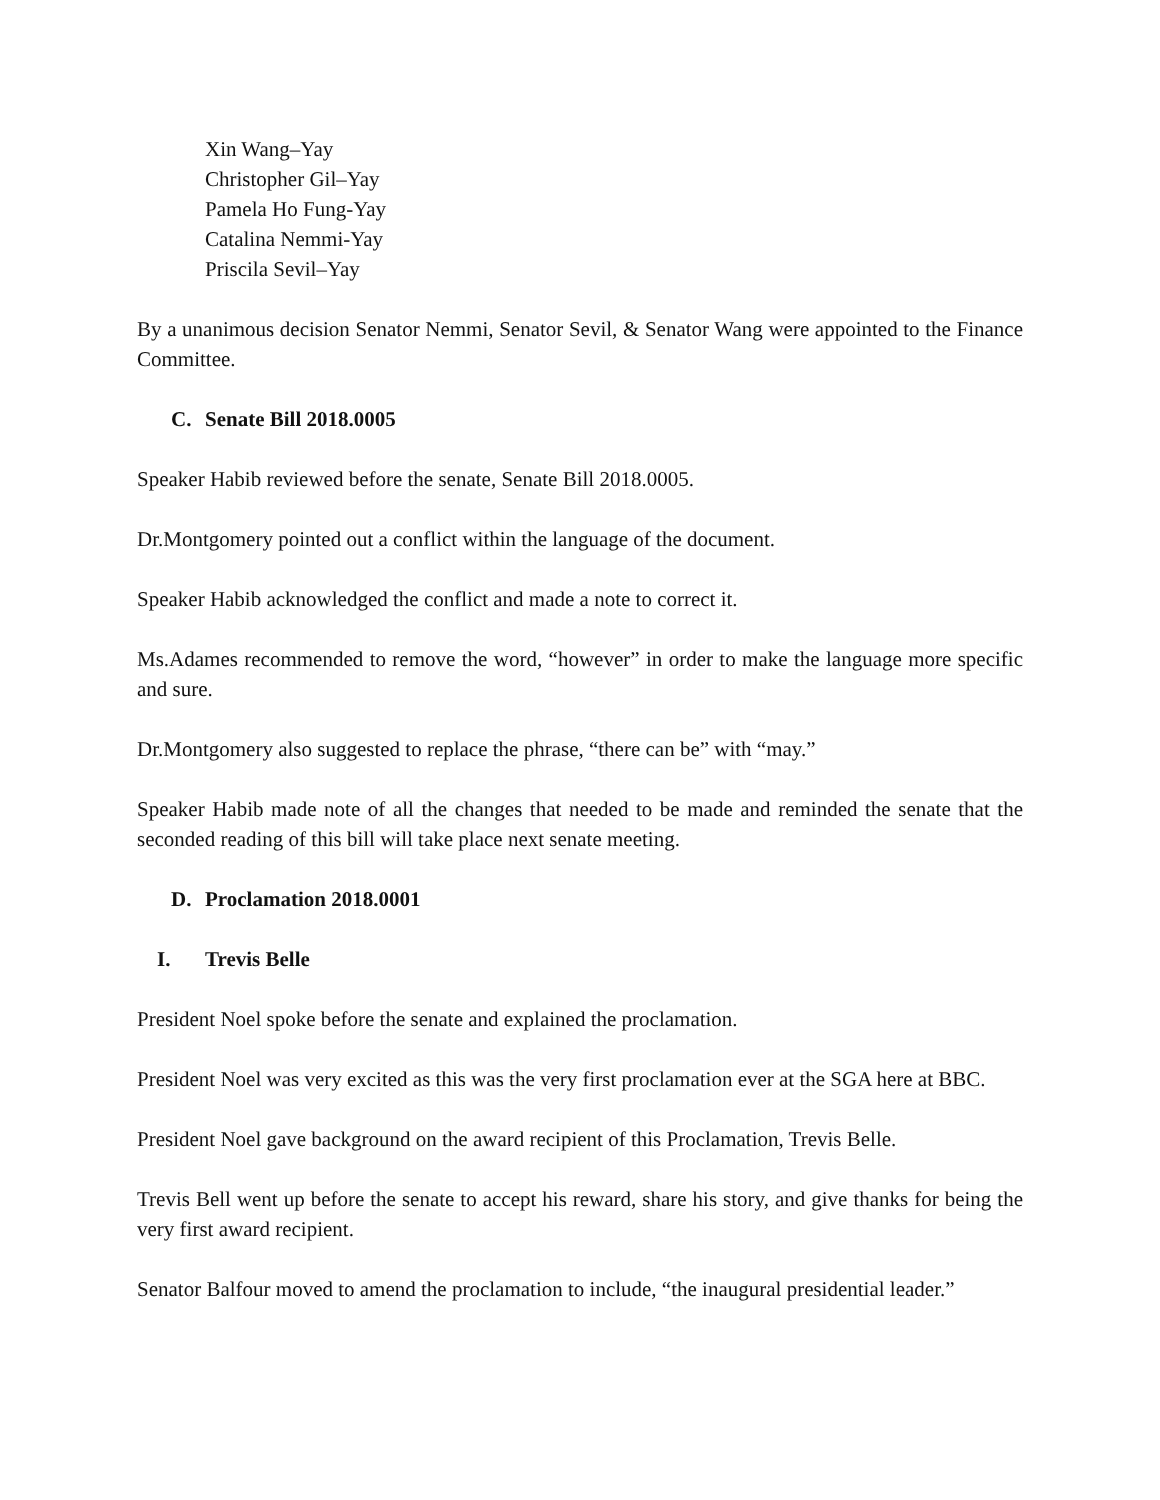Xin Wang–Yay
Christopher Gil–Yay
Pamela Ho Fung-Yay
Catalina Nemmi-Yay
Priscila Sevil–Yay
By a unanimous decision Senator Nemmi, Senator Sevil, & Senator Wang were appointed to the Finance Committee.
C. Senate Bill 2018.0005
Speaker Habib reviewed before the senate, Senate Bill 2018.0005.
Dr.Montgomery pointed out a conflict within the language of the document.
Speaker Habib acknowledged the conflict and made a note to correct it.
Ms.Adames recommended to remove the word, “however” in order to make the language more specific and sure.
Dr.Montgomery also suggested to replace the phrase, “there can be” with “may.”
Speaker Habib made note of all the changes that needed to be made and reminded the senate that the seconded reading of this bill will take place next senate meeting.
D. Proclamation 2018.0001
I. Trevis Belle
President Noel spoke before the senate and explained the proclamation.
President Noel was very excited as this was the very first proclamation ever at the SGA here at BBC.
President Noel gave background on the award recipient of this Proclamation, Trevis Belle.
Trevis Bell went up before the senate to accept his reward, share his story, and give thanks for being the very first award recipient.
Senator Balfour moved to amend the proclamation to include, “the inaugural presidential leader.”